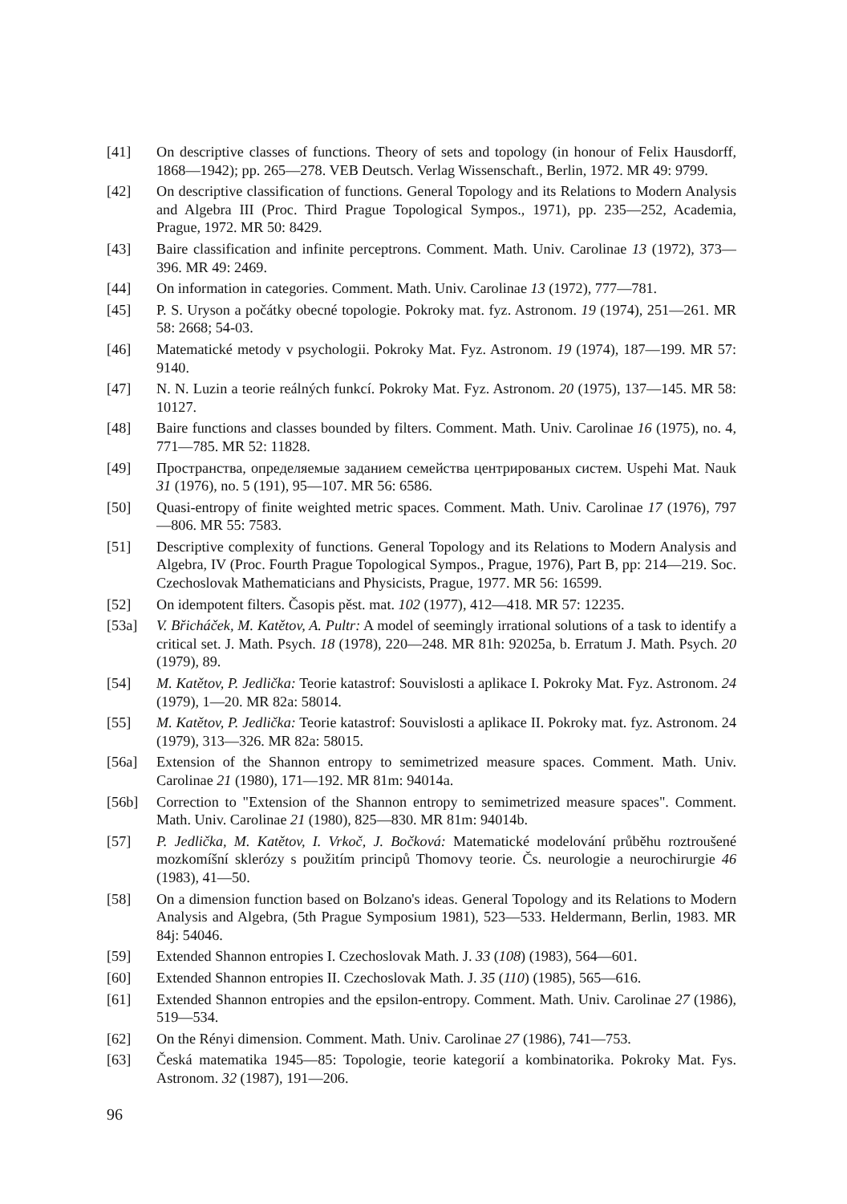[41] On descriptive classes of functions. Theory of sets and topology (in honour of Felix Hausdorff, 1868—1942); pp. 265—278. VEB Deutsch. Verlag Wissenschaft., Berlin, 1972. MR 49: 9799.
[42] On descriptive classification of functions. General Topology and its Relations to Modern Analysis and Algebra III (Proc. Third Prague Topological Sympos., 1971), pp. 235—252, Academia, Prague, 1972. MR 50: 8429.
[43] Baire classification and infinite perceptrons. Comment. Math. Univ. Carolinae 13 (1972), 373—396. MR 49: 2469.
[44] On information in categories. Comment. Math. Univ. Carolinae 13 (1972), 777—781.
[45] P. S. Uryson a počátky obecné topologie. Pokroky mat. fyz. Astronom. 19 (1974), 251—261. MR 58: 2668; 54-03.
[46] Matematické metody v psychologii. Pokroky Mat. Fyz. Astronom. 19 (1974), 187—199. MR 57: 9140.
[47] N. N. Luzin a teorie reálných funkcí. Pokroky Mat. Fyz. Astronom. 20 (1975), 137—145. MR 58: 10127.
[48] Baire functions and classes bounded by filters. Comment. Math. Univ. Carolinae 16 (1975), no. 4, 771—785. MR 52: 11828.
[49] Пространства, определяемые заданием семейства центрированых систем. Uspehi Mat. Nauk 31 (1976), no. 5 (191), 95—107. MR 56: 6586.
[50] Quasi-entropy of finite weighted metric spaces. Comment. Math. Univ. Carolinae 17 (1976), 797—806. MR 55: 7583.
[51] Descriptive complexity of functions. General Topology and its Relations to Modern Analysis and Algebra, IV (Proc. Fourth Prague Topological Sympos., Prague, 1976), Part B, pp: 214—219. Soc. Czechoslovak Mathematicians and Physicists, Prague, 1977. MR 56: 16599.
[52] On idempotent filters. Časopis pěst. mat. 102 (1977), 412—418. MR 57: 12235.
[53a] V. Břicháček, M. Katětov, A. Pultr: A model of seemingly irrational solutions of a task to identify a critical set. J. Math. Psych. 18 (1978), 220—248. MR 81h: 92025a, b. Erratum J. Math. Psych. 20 (1979), 89.
[54] M. Katětov, P. Jedlička: Teorie katastrof: Souvislosti a aplikace I. Pokroky Mat. Fyz. Astronom. 24 (1979), 1—20. MR 82a: 58014.
[55] M. Katětov, P. Jedlička: Teorie katastrof: Souvislosti a aplikace II. Pokroky mat. fyz. Astronom. 24 (1979), 313—326. MR 82a: 58015.
[56a] Extension of the Shannon entropy to semimetrized measure spaces. Comment. Math. Univ. Carolinae 21 (1980), 171—192. MR 81m: 94014a.
[56b] Correction to "Extension of the Shannon entropy to semimetrized measure spaces". Comment. Math. Univ. Carolinae 21 (1980), 825—830. MR 81m: 94014b.
[57] P. Jedlička, M. Katětov, I. Vrkoč, J. Bočková: Matematické modelování průběhu roztroušené mozkomíšní sklerózy s použitím principů Thomovy teorie. Čs. neurologie a neurochirurgie 46 (1983), 41—50.
[58] On a dimension function based on Bolzano's ideas. General Topology and its Relations to Modern Analysis and Algebra, (5th Prague Symposium 1981), 523—533. Heldermann, Berlin, 1983. MR 84j: 54046.
[59] Extended Shannon entropies I. Czechoslovak Math. J. 33 (108) (1983), 564—601.
[60] Extended Shannon entropies II. Czechoslovak Math. J. 35 (110) (1985), 565—616.
[61] Extended Shannon entropies and the epsilon-entropy. Comment. Math. Univ. Carolinae 27 (1986), 519—534.
[62] On the Rényi dimension. Comment. Math. Univ. Carolinae 27 (1986), 741—753.
[63] Česká matematika 1945—85: Topologie, teorie kategorií a kombinatorika. Pokroky Mat. Fys. Astronom. 32 (1987), 191—206.
96